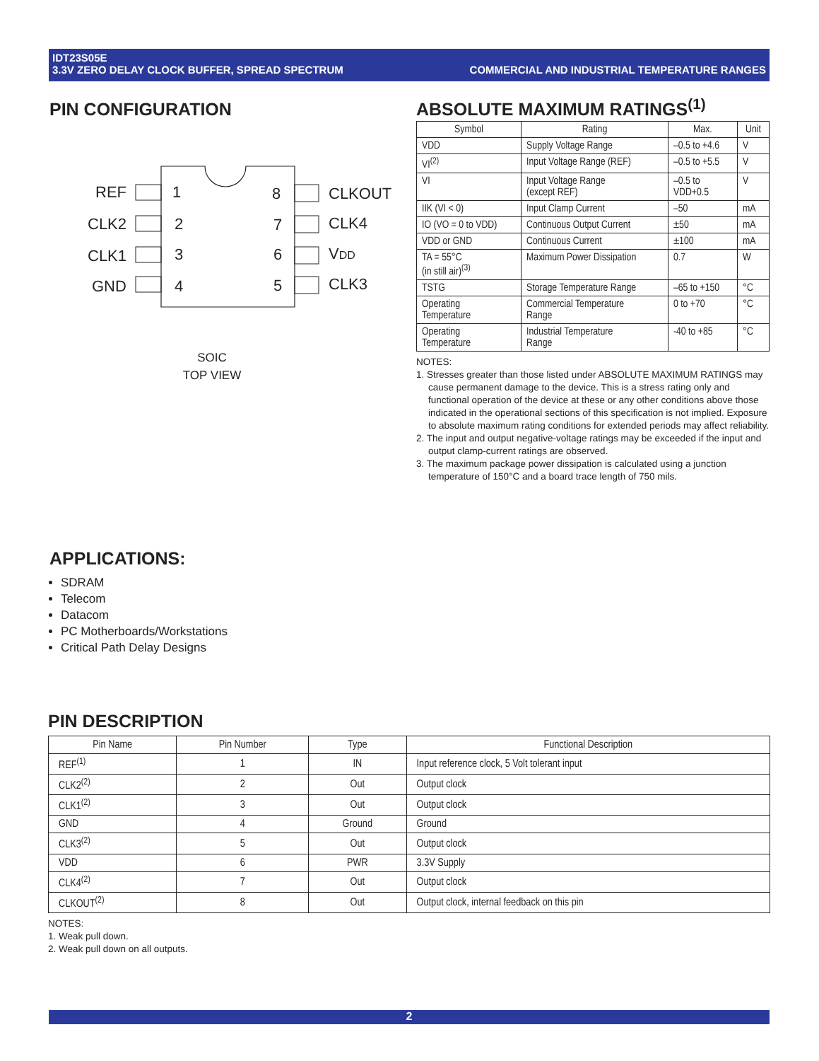IDT23S05E
3.3V ZERO DELAY CLOCK BUFFER, SPREAD SPECTRUM COMMERCIAL AND INDUSTRIAL TEMPERATURE RANGES
PIN CONFIGURATION
REF
CLK2
CLK1
GND
1
2
3
4
8
7
6
5
CLKOUT
CLK4
VDD
CLK3
SOIC
TOP VIEW
ABSOLUTE MAXIMUM RATINGS<sup>(1)</sup>
| Symbol | Rating | Max. | Unit |
| --- | --- | --- | --- |
| VDD | Supply Voltage Range | –0.5 to +4.6 | V |
| VI<sup>(2)</sup> | Input Voltage Range (REF) | –0.5 to +5.5 | V |
| VI | Input Voltage Range (except REF) | –0.5 to VDD+0.5 | V |
| IIK (VI < 0) | Input Clamp Current | –50 | mA |
| IO (VO = 0 to VDD) | Continuous Output Current | ±50 | mA |
| VDD or GND | Continuous Current | ±100 | mA |
| TA = 55°C (in still air)<sup>(3)</sup> | Maximum Power Dissipation | 0.7 | W |
| TSTG | Storage Temperature Range | –65 to +150 | °C |
| Operating Temperature | Commercial Temperature Range | 0 to +70 | °C |
| Operating Temperature | Industrial Temperature Range | -40 to +85 | °C |
NOTES:
1. Stresses greater than those listed under ABSOLUTE MAXIMUM RATINGS may cause permanent damage to the device. This is a stress rating only and functional operation of the device at these or any other conditions above those indicated in the operational sections of this specification is not implied. Exposure to absolute maximum rating conditions for extended periods may affect reliability.
2. The input and output negative-voltage ratings may be exceeded if the input and output clamp-current ratings are observed.
3. The maximum package power dissipation is calculated using a junction temperature of 150°C and a board trace length of 750 mils.
APPLICATIONS:
SDRAM
Telecom
Datacom
PC Motherboards/Workstations
Critical Path Delay Designs
PIN DESCRIPTION
| Pin Name | Pin Number | Type | Functional Description |
| --- | --- | --- | --- |
| REF<sup>(1)</sup> | 1 | IN | Input reference clock, 5 Volt tolerant input |
| CLK2<sup>(2)</sup> | 2 | Out | Output clock |
| CLK1<sup>(2)</sup> | 3 | Out | Output clock |
| GND | 4 | Ground | Ground |
| CLK3<sup>(2)</sup> | 5 | Out | Output clock |
| VDD | 6 | PWR | 3.3V Supply |
| CLK4<sup>(2)</sup> | 7 | Out | Output clock |
| CLKOUT<sup>(2)</sup> | 8 | Out | Output clock, internal feedback on this pin |
NOTES:
1. Weak pull down.
2. Weak pull down on all outputs.
2